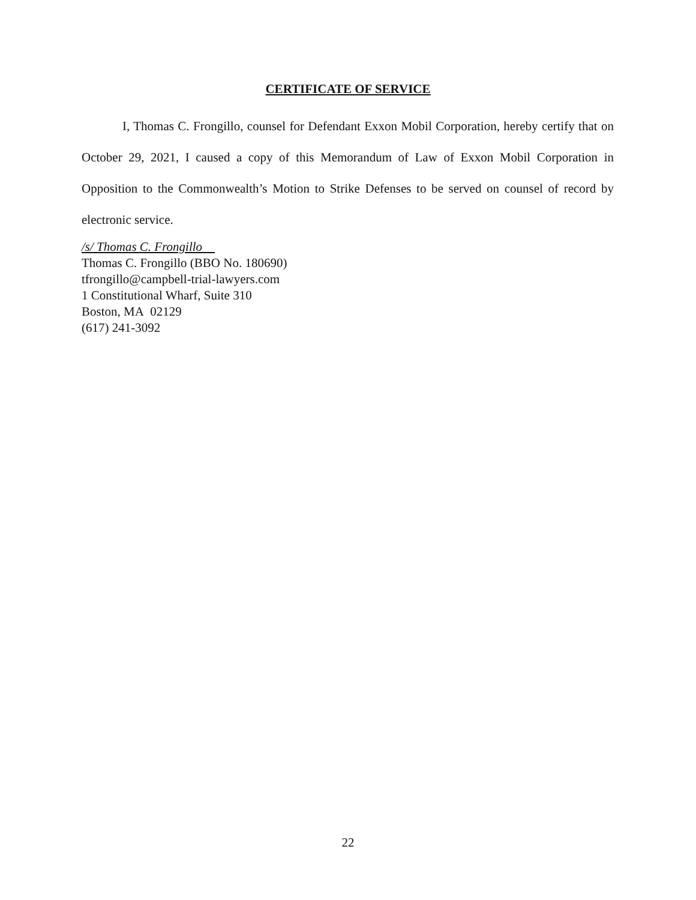CERTIFICATE OF SERVICE
I, Thomas C. Frongillo, counsel for Defendant Exxon Mobil Corporation, hereby certify that on October 29, 2021, I caused a copy of this Memorandum of Law of Exxon Mobil Corporation in Opposition to the Commonwealth’s Motion to Strike Defenses to be served on counsel of record by electronic service.
/s/ Thomas C. Frongillo
Thomas C. Frongillo (BBO No. 180690)
tfrongillo@campbell-trial-lawyers.com
1 Constitutional Wharf, Suite 310
Boston, MA 02129
(617) 241-3092
22